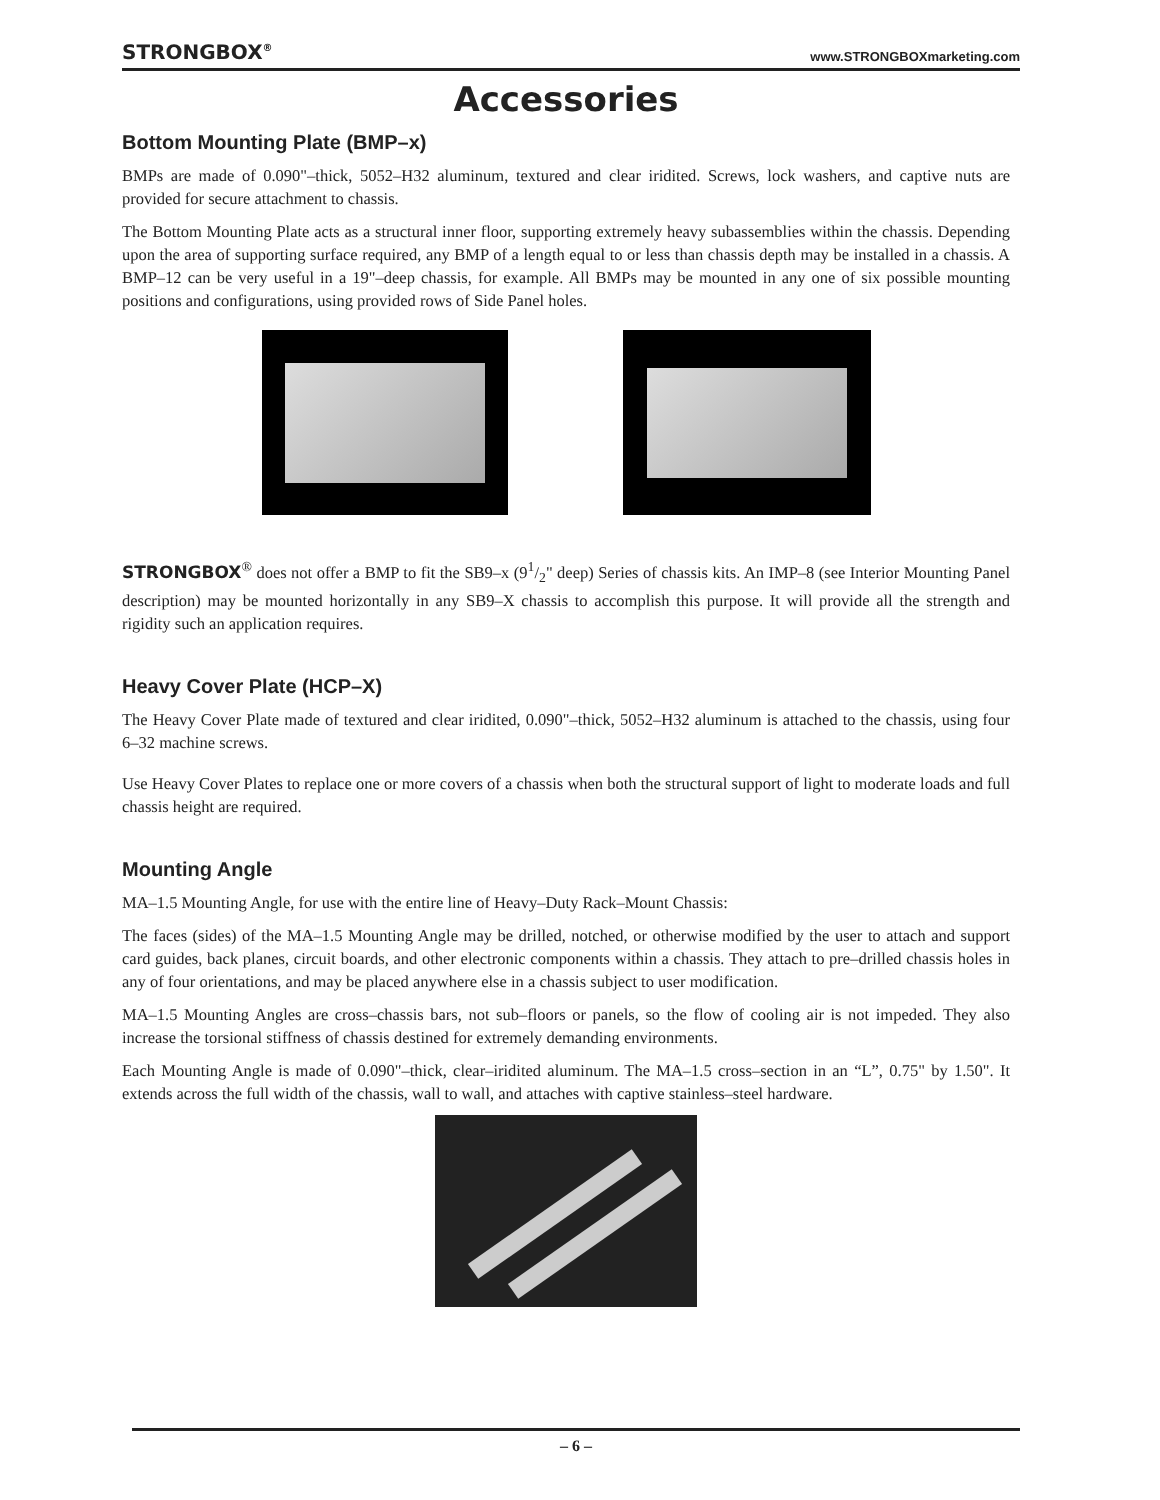STRONGBOX<sup>®</sup> www.STRONGBOXmarketing.com
Accessories
Bottom Mounting Plate (BMP–x)
BMPs are made of 0.090"–thick, 5052–H32 aluminum, textured and clear iridited. Screws, lock washers, and captive nuts are provided for secure attachment to chassis.
The Bottom Mounting Plate acts as a structural inner floor, supporting extremely heavy subassemblies within the chassis. Depending upon the area of supporting surface required, any BMP of a length equal to or less than chassis depth may be installed in a chassis. A BMP–12 can be very useful in a 19"–deep chassis, for example. All BMPs may be mounted in any one of six possible mounting positions and configurations, using provided rows of Side Panel holes.
STRONGBOX<sup>®</sup> does not offer a BMP to fit the SB9–x (91/2" deep) Series of chassis kits. An IMP–8 (see Interior Mounting Panel description) may be mounted horizontally in any SB9–X chassis to accomplish this purpose. It will provide all the strength and rigidity such an application requires.
Heavy Cover Plate (HCP–X)
The Heavy Cover Plate made of textured and clear iridited, 0.090"–thick, 5052–H32 aluminum is attached to the chassis, using four 6–32 machine screws.
Use Heavy Cover Plates to replace one or more covers of a chassis when both the structural support of light to moderate loads and full chassis height are required.
Mounting Angle
MA–1.5 Mounting Angle, for use with the entire line of Heavy–Duty Rack–Mount Chassis:
The faces (sides) of the MA–1.5 Mounting Angle may be drilled, notched, or otherwise modified by the user to attach and support card guides, back planes, circuit boards, and other electronic components within a chassis. They attach to pre–drilled chassis holes in any of four orientations, and may be placed anywhere else in a chassis subject to user modification.
MA–1.5 Mounting Angles are cross–chassis bars, not sub–floors or panels, so the flow of cooling air is not impeded. They also increase the torsional stiffness of chassis destined for extremely demanding environments.
Each Mounting Angle is made of 0.090"–thick, clear–iridited aluminum. The MA–1.5 cross–section in an “L”, 0.75" by 1.50". It extends across the full width of the chassis, wall to wall, and attaches with captive stainless–steel hardware.
– 6 –